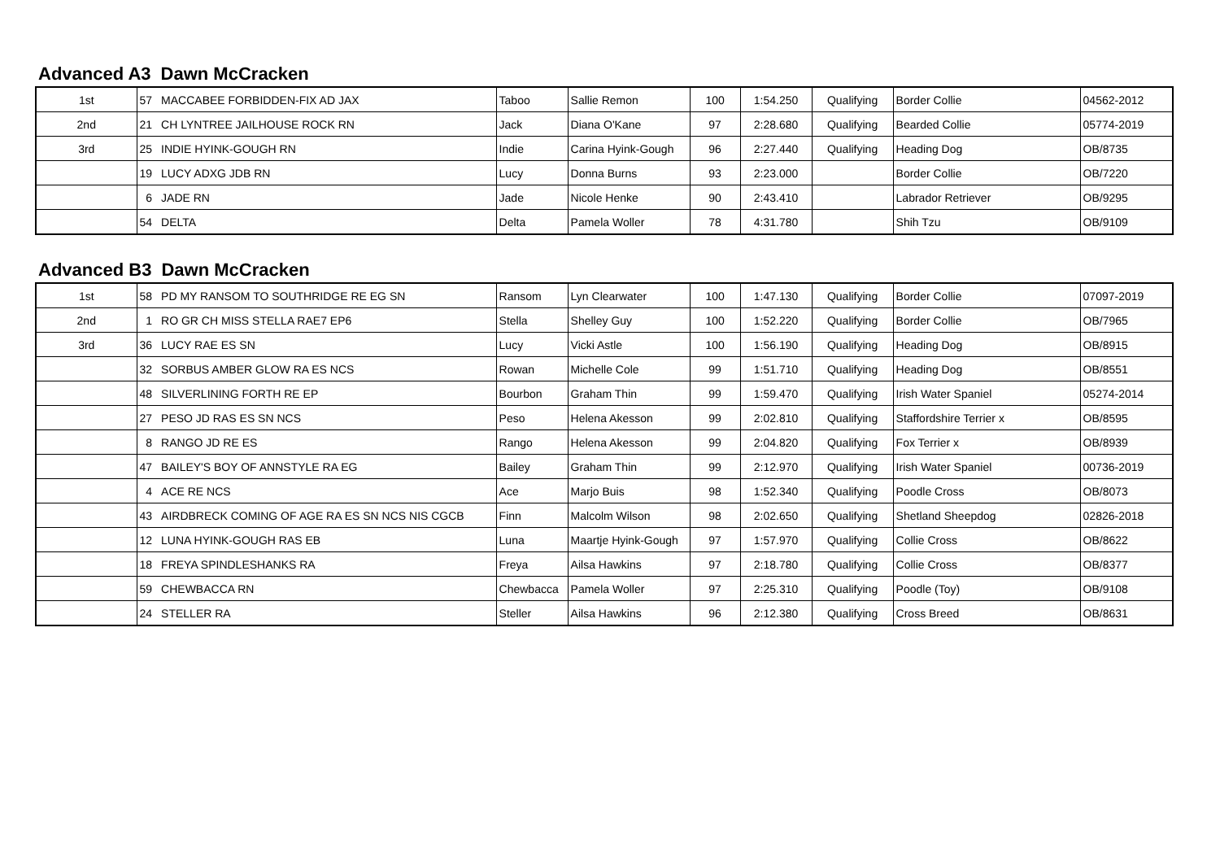Advanced A3 Dawn McCracken
| 1st | 57 | MACCABEE FORBIDDEN-FIX AD JAX | Taboo | Sallie Remon | 100 | 1:54.250 | Qualifying | Border Collie | 04562-2012 |
| 2nd | 21 | CH LYNTREE JAILHOUSE ROCK RN | Jack | Diana O'Kane | 97 | 2:28.680 | Qualifying | Bearded Collie | 05774-2019 |
| 3rd | 25 | INDIE HYINK-GOUGH RN | Indie | Carina Hyink-Gough | 96 | 2:27.440 | Qualifying | Heading Dog | OB/8735 |
| | 19 | LUCY ADXG JDB RN | Lucy | Donna Burns | 93 | 2:23.000 | | Border Collie | OB/7220 |
| | 6 | JADE RN | Jade | Nicole Henke | 90 | 2:43.410 | | Labrador Retriever | OB/9295 |
| | 54 | DELTA | Delta | Pamela Woller | 78 | 4:31.780 | | Shih Tzu | OB/9109 |
Advanced B3 Dawn McCracken
| 1st | 58 | PD MY RANSOM TO SOUTHRIDGE RE EG SN | Ransom | Lyn Clearwater | 100 | 1:47.130 | Qualifying | Border Collie | 07097-2019 |
| 2nd | 1 | RO GR CH MISS STELLA RAE7 EP6 | Stella | Shelley Guy | 100 | 1:52.220 | Qualifying | Border Collie | OB/7965 |
| 3rd | 36 | LUCY RAE ES SN | Lucy | Vicki Astle | 100 | 1:56.190 | Qualifying | Heading Dog | OB/8915 |
| | 32 | SORBUS AMBER GLOW RA ES NCS | Rowan | Michelle Cole | 99 | 1:51.710 | Qualifying | Heading Dog | OB/8551 |
| | 48 | SILVERLINING FORTH RE EP | Bourbon | Graham Thin | 99 | 1:59.470 | Qualifying | Irish Water Spaniel | 05274-2014 |
| | 27 | PESO JD RAS ES SN NCS | Peso | Helena Akesson | 99 | 2:02.810 | Qualifying | Staffordshire Terrier x | OB/8595 |
| | 8 | RANGO JD RE ES | Rango | Helena Akesson | 99 | 2:04.820 | Qualifying | Fox Terrier x | OB/8939 |
| | 47 | BAILEY'S BOY OF ANNSTYLE RA EG | Bailey | Graham Thin | 99 | 2:12.970 | Qualifying | Irish Water Spaniel | 00736-2019 |
| | 4 | ACE RE NCS | Ace | Marjo Buis | 98 | 1:52.340 | Qualifying | Poodle Cross | OB/8073 |
| | 43 | AIRDBRECK COMING OF AGE RA ES SN NCS NIS CGCB | Finn | Malcolm Wilson | 98 | 2:02.650 | Qualifying | Shetland Sheepdog | 02826-2018 |
| | 12 | LUNA HYINK-GOUGH RAS EB | Luna | Maartje Hyink-Gough | 97 | 1:57.970 | Qualifying | Collie Cross | OB/8622 |
| | 18 | FREYA SPINDLESHANKS RA | Freya | Ailsa Hawkins | 97 | 2:18.780 | Qualifying | Collie Cross | OB/8377 |
| | 59 | CHEWBACCA RN | Chewbacca | Pamela Woller | 97 | 2:25.310 | Qualifying | Poodle (Toy) | OB/9108 |
| | 24 | STELLER RA | Steller | Ailsa Hawkins | 96 | 2:12.380 | Qualifying | Cross Breed | OB/8631 |